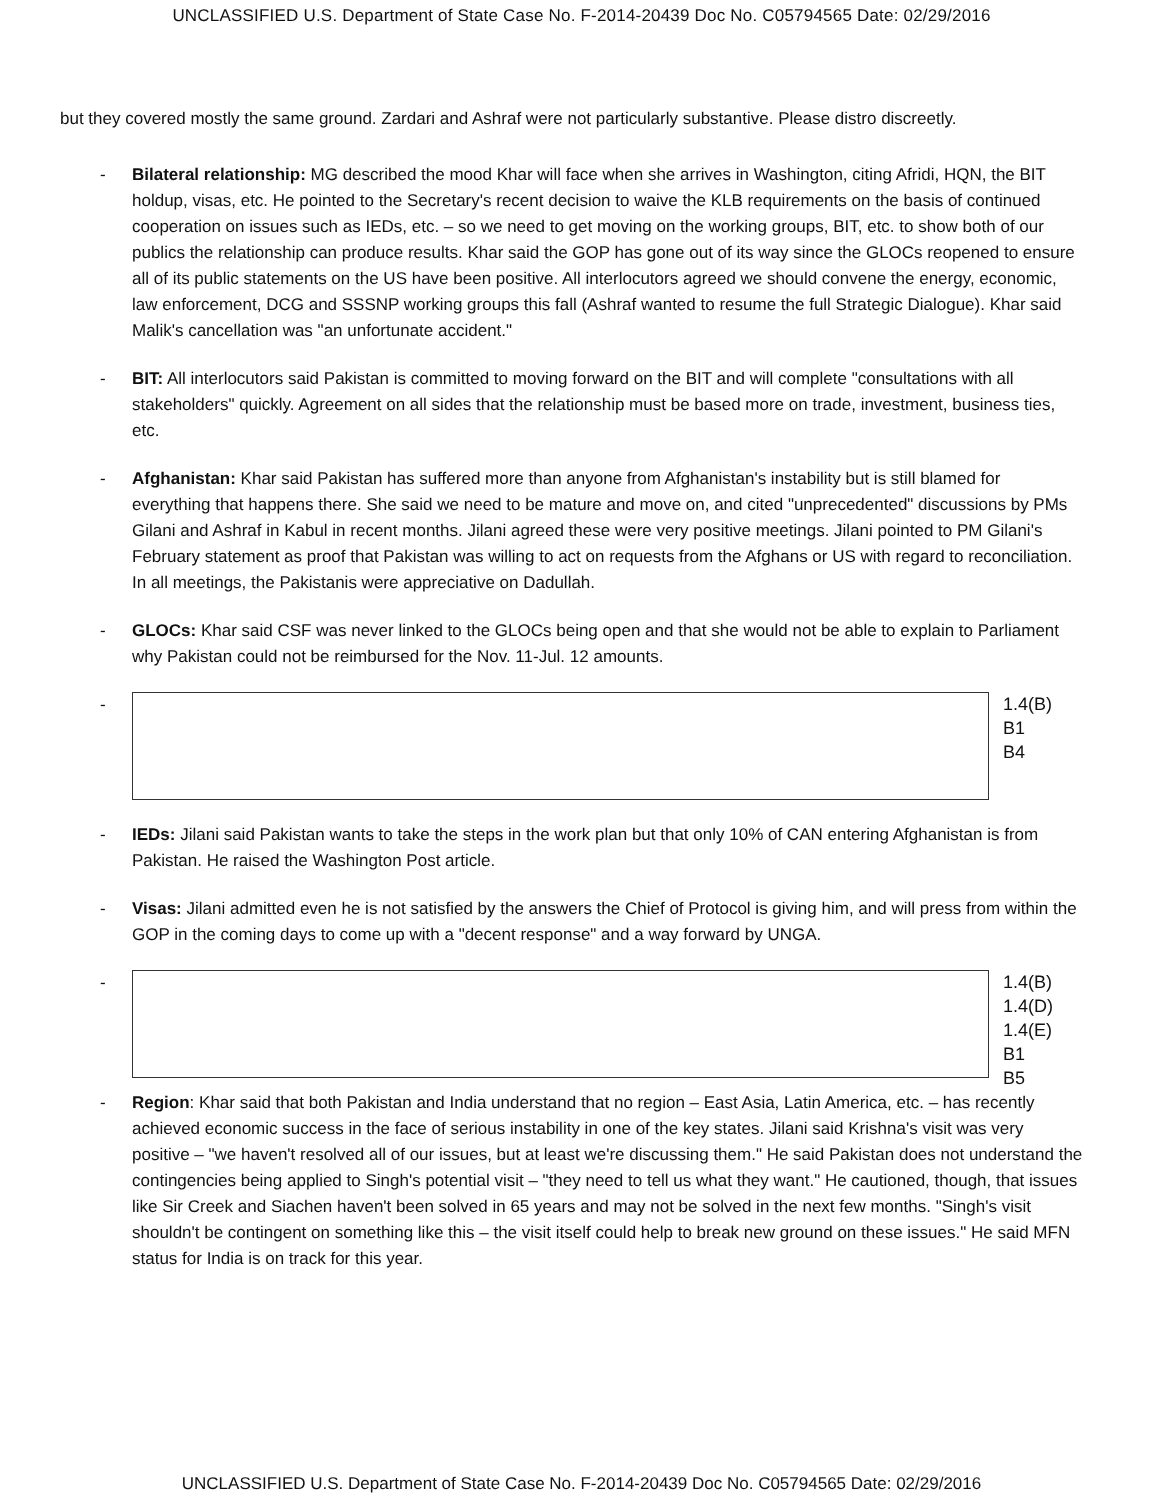UNCLASSIFIED U.S. Department of State Case No. F-2014-20439 Doc No. C05794565 Date: 02/29/2016
but they covered mostly the same ground. Zardari and Ashraf were not particularly substantive. Please distro discreetly.
- Bilateral relationship: MG described the mood Khar will face when she arrives in Washington, citing Afridi, HQN, the BIT holdup, visas, etc. He pointed to the Secretary's recent decision to waive the KLB requirements on the basis of continued cooperation on issues such as IEDs, etc. – so we need to get moving on the working groups, BIT, etc. to show both of our publics the relationship can produce results. Khar said the GOP has gone out of its way since the GLOCs reopened to ensure all of its public statements on the US have been positive. All interlocutors agreed we should convene the energy, economic, law enforcement, DCG and SSSNP working groups this fall (Ashraf wanted to resume the full Strategic Dialogue). Khar said Malik's cancellation was "an unfortunate accident."
- BIT: All interlocutors said Pakistan is committed to moving forward on the BIT and will complete "consultations with all stakeholders" quickly. Agreement on all sides that the relationship must be based more on trade, investment, business ties, etc.
- Afghanistan: Khar said Pakistan has suffered more than anyone from Afghanistan's instability but is still blamed for everything that happens there. She said we need to be mature and move on, and cited "unprecedented" discussions by PMs Gilani and Ashraf in Kabul in recent months. Jilani agreed these were very positive meetings. Jilani pointed to PM Gilani's February statement as proof that Pakistan was willing to act on requests from the Afghans or US with regard to reconciliation. In all meetings, the Pakistanis were appreciative on Dadullah.
- GLOCs: Khar said CSF was never linked to the GLOCs being open and that she would not be able to explain to Parliament why Pakistan could not be reimbursed for the Nov. 11-Jul. 12 amounts.
-
1.4(B)
B1
B4
- IEDs: Jilani said Pakistan wants to take the steps in the work plan but that only 10% of CAN entering Afghanistan is from Pakistan. He raised the Washington Post article.
- Visas: Jilani admitted even he is not satisfied by the answers the Chief of Protocol is giving him, and will press from within the GOP in the coming days to come up with a "decent response" and a way forward by UNGA.
-
1.4(B)
1.4(D)
1.4(E)
B1
B5
- Region: Khar said that both Pakistan and India understand that no region – East Asia, Latin America, etc. – has recently achieved economic success in the face of serious instability in one of the key states. Jilani said Krishna's visit was very positive – "we haven't resolved all of our issues, but at least we're discussing them." He said Pakistan does not understand the contingencies being applied to Singh's potential visit – "they need to tell us what they want." He cautioned, though, that issues like Sir Creek and Siachen haven't been solved in 65 years and may not be solved in the next few months. "Singh's visit shouldn't be contingent on something like this – the visit itself could help to break new ground on these issues." He said MFN status for India is on track for this year.
UNCLASSIFIED U.S. Department of State Case No. F-2014-20439 Doc No. C05794565 Date: 02/29/2016